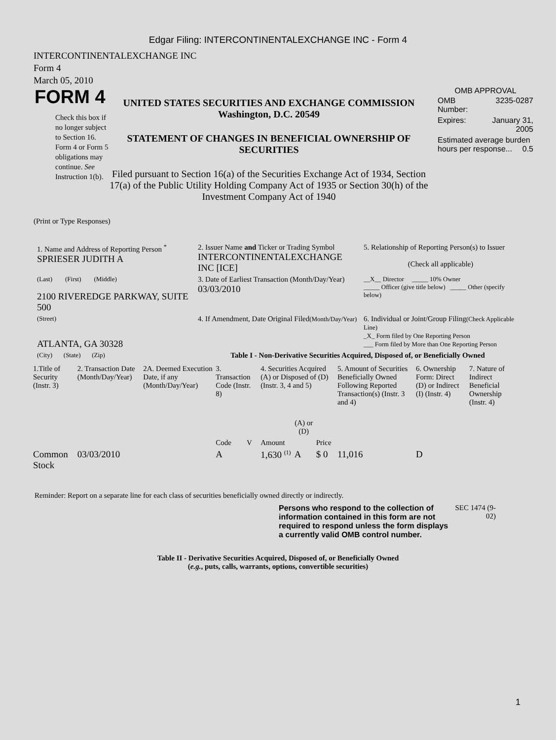Edgar Filing: INTERCONTINENTALEXCHANGE INC - Form 4
INTERCONTINENTALEXCHANGE INC
Form 4
March 05, 2010
FORM 4
Check this box if no longer subject to Section 16. Form 4 or Form 5 obligations may continue. See Instruction 1(b).
UNITED STATES SECURITIES AND EXCHANGE COMMISSION
Washington, D.C. 20549
STATEMENT OF CHANGES IN BENEFICIAL OWNERSHIP OF SECURITIES
Filed pursuant to Section 16(a) of the Securities Exchange Act of 1934, Section 17(a) of the Public Utility Holding Company Act of 1935 or Section 30(h) of the Investment Company Act of 1940
OMB APPROVAL
| OMB Number: | 3235-0287 |
| Expires: | January 31, 2005 |
| Estimated average burden hours per response... 0.5 | |
(Print or Type Responses)
| 1. Name and Address of Reporting Person <sup>*</sup> SPRIESER JUDITH A | 2. Issuer Name and Ticker or Trading Symbol INTERCONTINENTALEXCHANGE INC [ICE] | 5. Relationship of Reporting Person(s) to Issuer (Check all applicable) |
| (Last) (First) (Middle) 2100 RIVEREDGE PARKWAY, SUITE 500 | 3. Date of Earliest Transaction (Month/Day/Year) 03/03/2010 | __X__ Director _____ 10% Owner _____ Officer (give title below) _____ Other (specify below) |
| (Street) ATLANTA, GA 30328 | 4. If Amendment, Date Original Filed (Month/Day/Year) | 6. Individual or Joint/Group Filing (Check Applicable Line) _X_ Form filed by One Reporting Person ___ Form filed by More than One Reporting Person |
| (City) (State) (Zip) | Table I - Non-Derivative Securities Acquired, Disposed of, or Beneficially Owned | |
| 1.Title of Security (Instr. 3) | 2. Transaction Date (Month/Day/Year) | 2A. Deemed Execution Date, if any (Month/Day/Year) | 3. Transaction Code (Instr. 8) | | 4. Securities Acquired (A) or Disposed of (D) (Instr. 3, 4 and 5) | | | 5. Amount of Securities Beneficially Owned Following Reported Transaction(s) (Instr. 3 and 4) | 6. Ownership Form: Direct (D) or Indirect (I) (Instr. 4) | 7. Nature of Indirect Beneficial Ownership (Instr. 4) |
| --- | --- | --- | --- | --- | --- | --- | --- | --- | --- | --- |
| | | | Code | V | Amount | (A) or (D) | Price | | | |
| Common Stock | 03/03/2010 | | A | | 1,630 <sup>(1)</sup> | A | $ 0 | 11,016 | D | |
Reminder: Report on a separate line for each class of securities beneficially owned directly or indirectly.
Persons who respond to the collection of information contained in this form are not required to respond unless the form displays a currently valid OMB control number.
SEC 1474 (9-02)
Table II - Derivative Securities Acquired, Disposed of, or Beneficially Owned
(e.g., puts, calls, warrants, options, convertible securities)
1